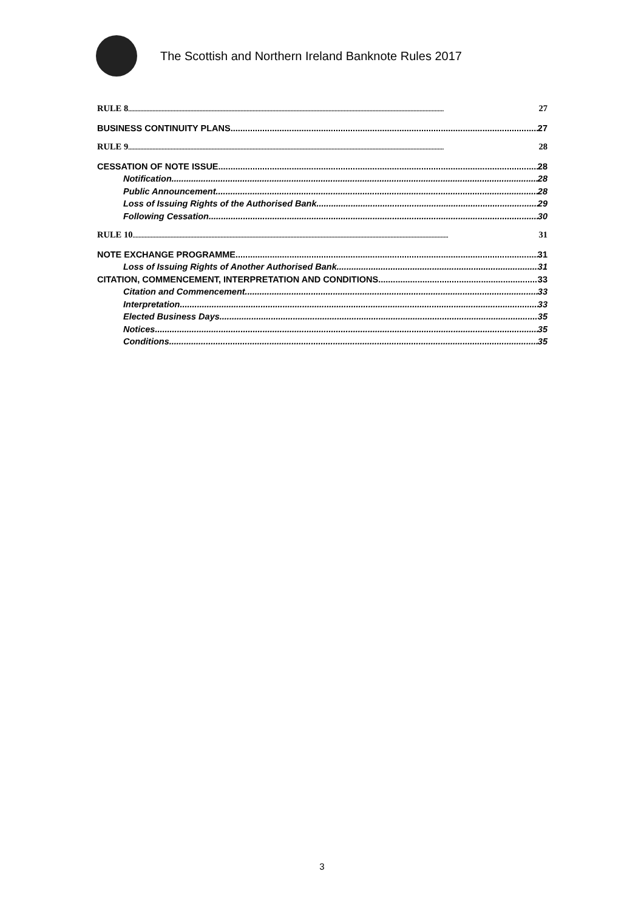The Scottish and Northern Ireland Banknote Rules 2017
RULE 8 27
BUSINESS CONTINUITY PLANS 27
RULE 9 28
CESSATION OF NOTE ISSUE 28
Notification 28
Public Announcement 28
Loss of Issuing Rights of the Authorised Bank 29
Following Cessation 30
RULE 10 31
NOTE EXCHANGE PROGRAMME 31
Loss of Issuing Rights of Another Authorised Bank 31
CITATION, COMMENCEMENT, INTERPRETATION AND CONDITIONS 33
Citation and Commencement 33
Interpretation 33
Elected Business Days 35
Notices 35
Conditions 35
3